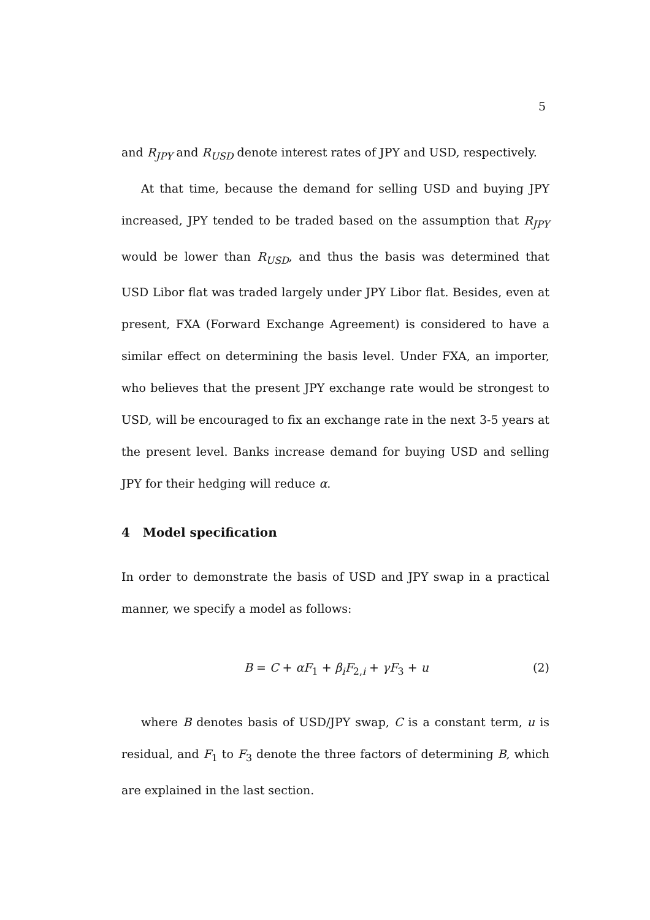5
and R<sub>JPY</sub> and R<sub>USD</sub> denote interest rates of JPY and USD, respectively.
At that time, because the demand for selling USD and buying JPY increased, JPY tended to be traded based on the assumption that R<sub>JPY</sub> would be lower than R<sub>USD</sub>, and thus the basis was determined that USD Libor flat was traded largely under JPY Libor flat. Besides, even at present, FXA (Forward Exchange Agreement) is considered to have a similar effect on determining the basis level. Under FXA, an importer, who believes that the present JPY exchange rate would be strongest to USD, will be encouraged to fix an exchange rate in the next 3-5 years at the present level. Banks increase demand for buying USD and selling JPY for their hedging will reduce α.
4 Model specification
In order to demonstrate the basis of USD and JPY swap in a practical manner, we specify a model as follows:
B = C + αF<sub>1</sub> + β<sub>i</sub>F<sub>2,i</sub> + γF<sub>3</sub> + u (2)
where B denotes basis of USD/JPY swap, C is a constant term, u is residual, and F<sub>1</sub> to F<sub>3</sub> denote the three factors of determining B, which are explained in the last section.